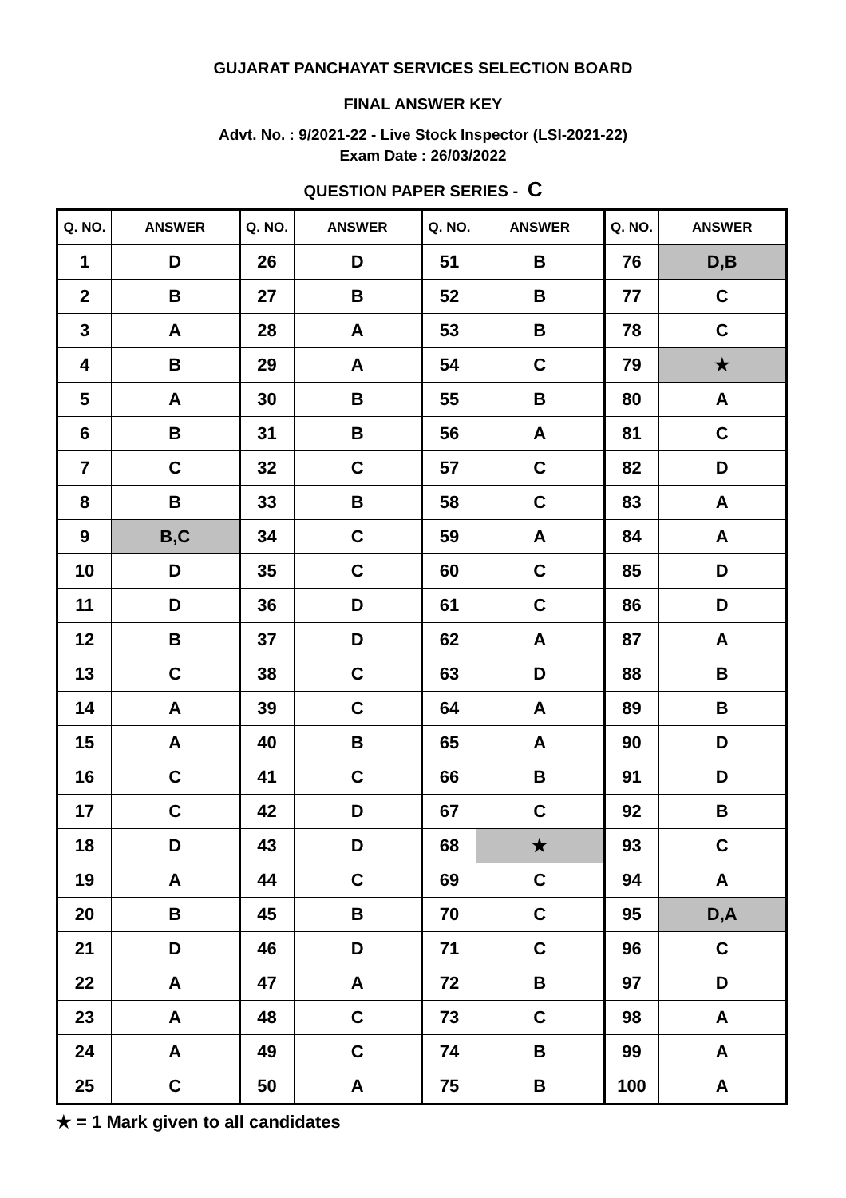GUJARAT PANCHAYAT SERVICES SELECTION BOARD
FINAL ANSWER KEY
Advt. No. : 9/2021-22 - Live Stock Inspector (LSI-2021-22)
Exam Date : 26/03/2022
QUESTION PAPER SERIES - C
| Q. NO. | ANSWER | Q. NO. | ANSWER | Q. NO. | ANSWER | Q. NO. | ANSWER |
| --- | --- | --- | --- | --- | --- | --- | --- |
| 1 | D | 26 | D | 51 | B | 76 | D,B |
| 2 | B | 27 | B | 52 | B | 77 | C |
| 3 | A | 28 | A | 53 | B | 78 | C |
| 4 | B | 29 | A | 54 | C | 79 | ★ |
| 5 | A | 30 | B | 55 | B | 80 | A |
| 6 | B | 31 | B | 56 | A | 81 | C |
| 7 | C | 32 | C | 57 | C | 82 | D |
| 8 | B | 33 | B | 58 | C | 83 | A |
| 9 | B,C | 34 | C | 59 | A | 84 | A |
| 10 | D | 35 | C | 60 | C | 85 | D |
| 11 | D | 36 | D | 61 | C | 86 | D |
| 12 | B | 37 | D | 62 | A | 87 | A |
| 13 | C | 38 | C | 63 | D | 88 | B |
| 14 | A | 39 | C | 64 | A | 89 | B |
| 15 | A | 40 | B | 65 | A | 90 | D |
| 16 | C | 41 | C | 66 | B | 91 | D |
| 17 | C | 42 | D | 67 | C | 92 | B |
| 18 | D | 43 | D | 68 | ★ | 93 | C |
| 19 | A | 44 | C | 69 | C | 94 | A |
| 20 | B | 45 | B | 70 | C | 95 | D,A |
| 21 | D | 46 | D | 71 | C | 96 | C |
| 22 | A | 47 | A | 72 | B | 97 | D |
| 23 | A | 48 | C | 73 | C | 98 | A |
| 24 | A | 49 | C | 74 | B | 99 | A |
| 25 | C | 50 | A | 75 | B | 100 | A |
★ = 1 Mark given to all candidates